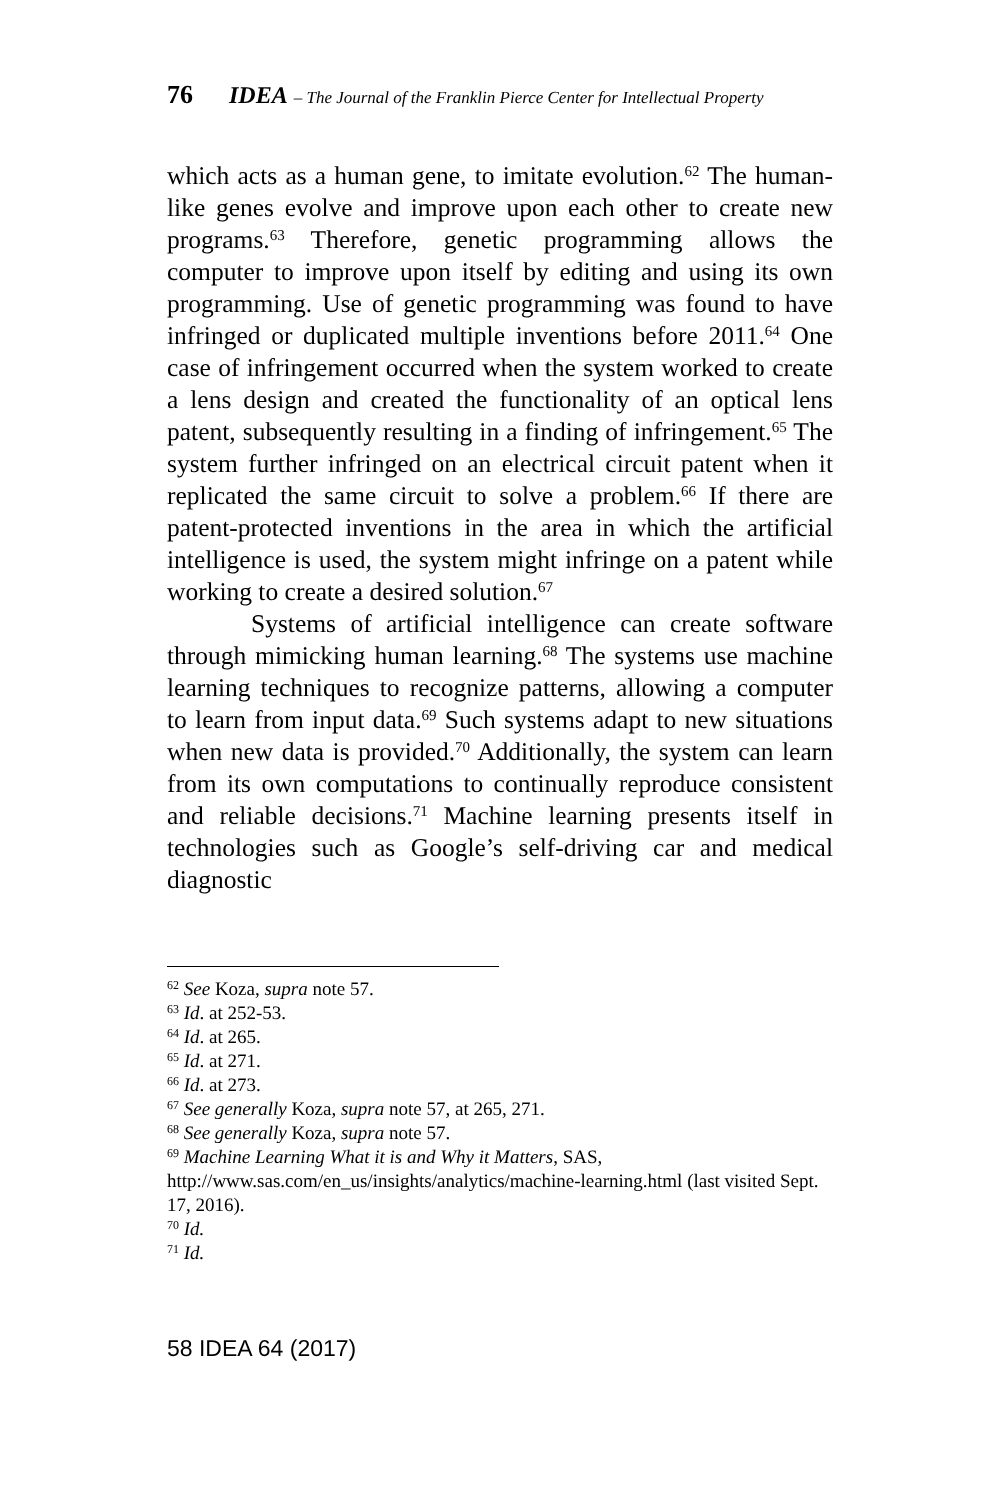76 IDEA – The Journal of the Franklin Pierce Center for Intellectual Property
which acts as a human gene, to imitate evolution.<sup>62</sup> The human-like genes evolve and improve upon each other to create new programs.<sup>63</sup> Therefore, genetic programming allows the computer to improve upon itself by editing and using its own programming. Use of genetic programming was found to have infringed or duplicated multiple inventions before 2011.<sup>64</sup> One case of infringement occurred when the system worked to create a lens design and created the functionality of an optical lens patent, subsequently resulting in a finding of infringement.<sup>65</sup> The system further infringed on an electrical circuit patent when it replicated the same circuit to solve a problem.<sup>66</sup> If there are patent-protected inventions in the area in which the artificial intelligence is used, the system might infringe on a patent while working to create a desired solution.<sup>67</sup>
Systems of artificial intelligence can create software through mimicking human learning.<sup>68</sup> The systems use machine learning techniques to recognize patterns, allowing a computer to learn from input data.<sup>69</sup> Such systems adapt to new situations when new data is provided.<sup>70</sup> Additionally, the system can learn from its own computations to continually reproduce consistent and reliable decisions.<sup>71</sup> Machine learning presents itself in technologies such as Google’s self-driving car and medical diagnostic
<sup>62</sup> See Koza, supra note 57.
<sup>63</sup> Id. at 252-53.
<sup>64</sup> Id. at 265.
<sup>65</sup> Id. at 271.
<sup>66</sup> Id. at 273.
<sup>67</sup> See generally Koza, supra note 57, at 265, 271.
<sup>68</sup> See generally Koza, supra note 57.
<sup>69</sup> Machine Learning What it is and Why it Matters, SAS, http://www.sas.com/en_us/insights/analytics/machine-learning.html (last visited Sept. 17, 2016).
<sup>70</sup> Id.
<sup>71</sup> Id.
58 IDEA 64 (2017)